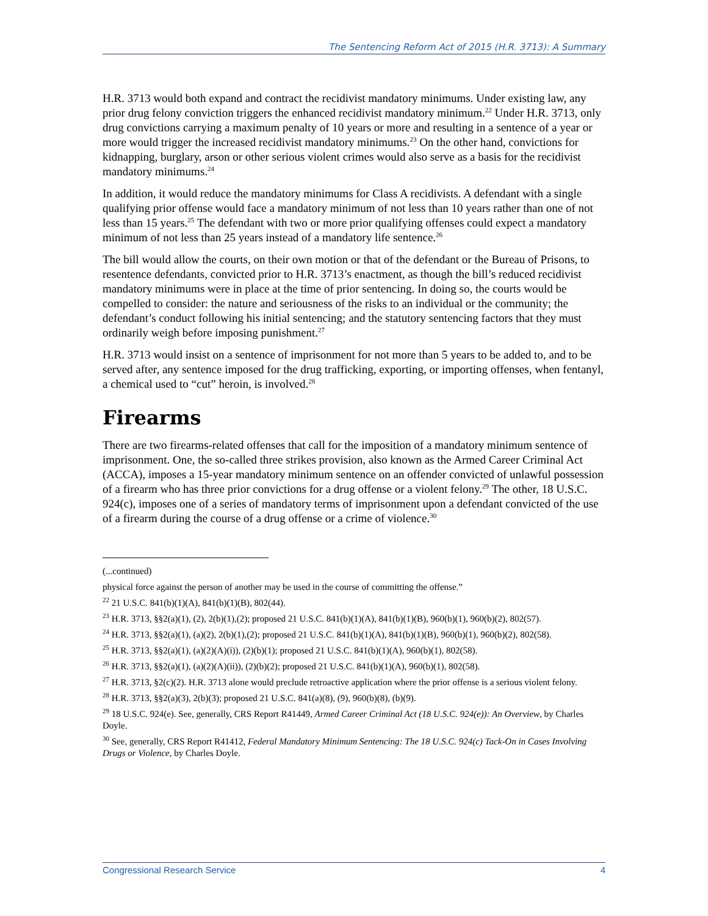The Sentencing Reform Act of 2015 (H.R. 3713): A Summary
H.R. 3713 would both expand and contract the recidivist mandatory minimums. Under existing law, any prior drug felony conviction triggers the enhanced recidivist mandatory minimum.<sup>22</sup> Under H.R. 3713, only drug convictions carrying a maximum penalty of 10 years or more and resulting in a sentence of a year or more would trigger the increased recidivist mandatory minimums.<sup>23</sup> On the other hand, convictions for kidnapping, burglary, arson or other serious violent crimes would also serve as a basis for the recidivist mandatory minimums.<sup>24</sup>
In addition, it would reduce the mandatory minimums for Class A recidivists. A defendant with a single qualifying prior offense would face a mandatory minimum of not less than 10 years rather than one of not less than 15 years.<sup>25</sup> The defendant with two or more prior qualifying offenses could expect a mandatory minimum of not less than 25 years instead of a mandatory life sentence.<sup>26</sup>
The bill would allow the courts, on their own motion or that of the defendant or the Bureau of Prisons, to resentence defendants, convicted prior to H.R. 3713’s enactment, as though the bill’s reduced recidivist mandatory minimums were in place at the time of prior sentencing. In doing so, the courts would be compelled to consider: the nature and seriousness of the risks to an individual or the community; the defendant’s conduct following his initial sentencing; and the statutory sentencing factors that they must ordinarily weigh before imposing punishment.<sup>27</sup>
H.R. 3713 would insist on a sentence of imprisonment for not more than 5 years to be added to, and to be served after, any sentence imposed for the drug trafficking, exporting, or importing offenses, when fentanyl, a chemical used to “cut” heroin, is involved.<sup>28</sup>
Firearms
There are two firearms-related offenses that call for the imposition of a mandatory minimum sentence of imprisonment. One, the so-called three strikes provision, also known as the Armed Career Criminal Act (ACCA), imposes a 15-year mandatory minimum sentence on an offender convicted of unlawful possession of a firearm who has three prior convictions for a drug offense or a violent felony.<sup>29</sup> The other, 18 U.S.C. 924(c), imposes one of a series of mandatory terms of imprisonment upon a defendant convicted of the use of a firearm during the course of a drug offense or a crime of violence.<sup>30</sup>
(...continued)
physical force against the person of another may be used in the course of committing the offense.”
<sup>22</sup> 21 U.S.C. 841(b)(1)(A), 841(b)(1)(B), 802(44).
<sup>23</sup> H.R. 3713, §§2(a)(1), (2), 2(b)(1),(2); proposed 21 U.S.C. 841(b)(1)(A), 841(b)(1)(B), 960(b)(1), 960(b)(2), 802(57).
<sup>24</sup> H.R. 3713, §§2(a)(1), (a)(2), 2(b)(1),(2); proposed 21 U.S.C. 841(b)(1)(A), 841(b)(1)(B), 960(b)(1), 960(b)(2), 802(58).
<sup>25</sup> H.R. 3713, §§2(a)(1), (a)(2)(A)(i)), (2)(b)(1); proposed 21 U.S.C. 841(b)(1)(A), 960(b)(1), 802(58).
<sup>26</sup> H.R. 3713, §§2(a)(1), (a)(2)(A)(ii)), (2)(b)(2); proposed 21 U.S.C. 841(b)(1)(A), 960(b)(1), 802(58).
<sup>27</sup> H.R. 3713, §2(c)(2). H.R. 3713 alone would preclude retroactive application where the prior offense is a serious violent felony.
<sup>28</sup> H.R. 3713, §§2(a)(3), 2(b)(3); proposed 21 U.S.C. 841(a)(8), (9), 960(b)(8), (b)(9).
<sup>29</sup> 18 U.S.C. 924(e). See, generally, CRS Report R41449, Armed Career Criminal Act (18 U.S.C. 924(e)): An Overview, by Charles Doyle.
<sup>30</sup> See, generally, CRS Report R41412, Federal Mandatory Minimum Sentencing: The 18 U.S.C. 924(c) Tack-On in Cases Involving Drugs or Violence, by Charles Doyle.
Congressional Research Service 4